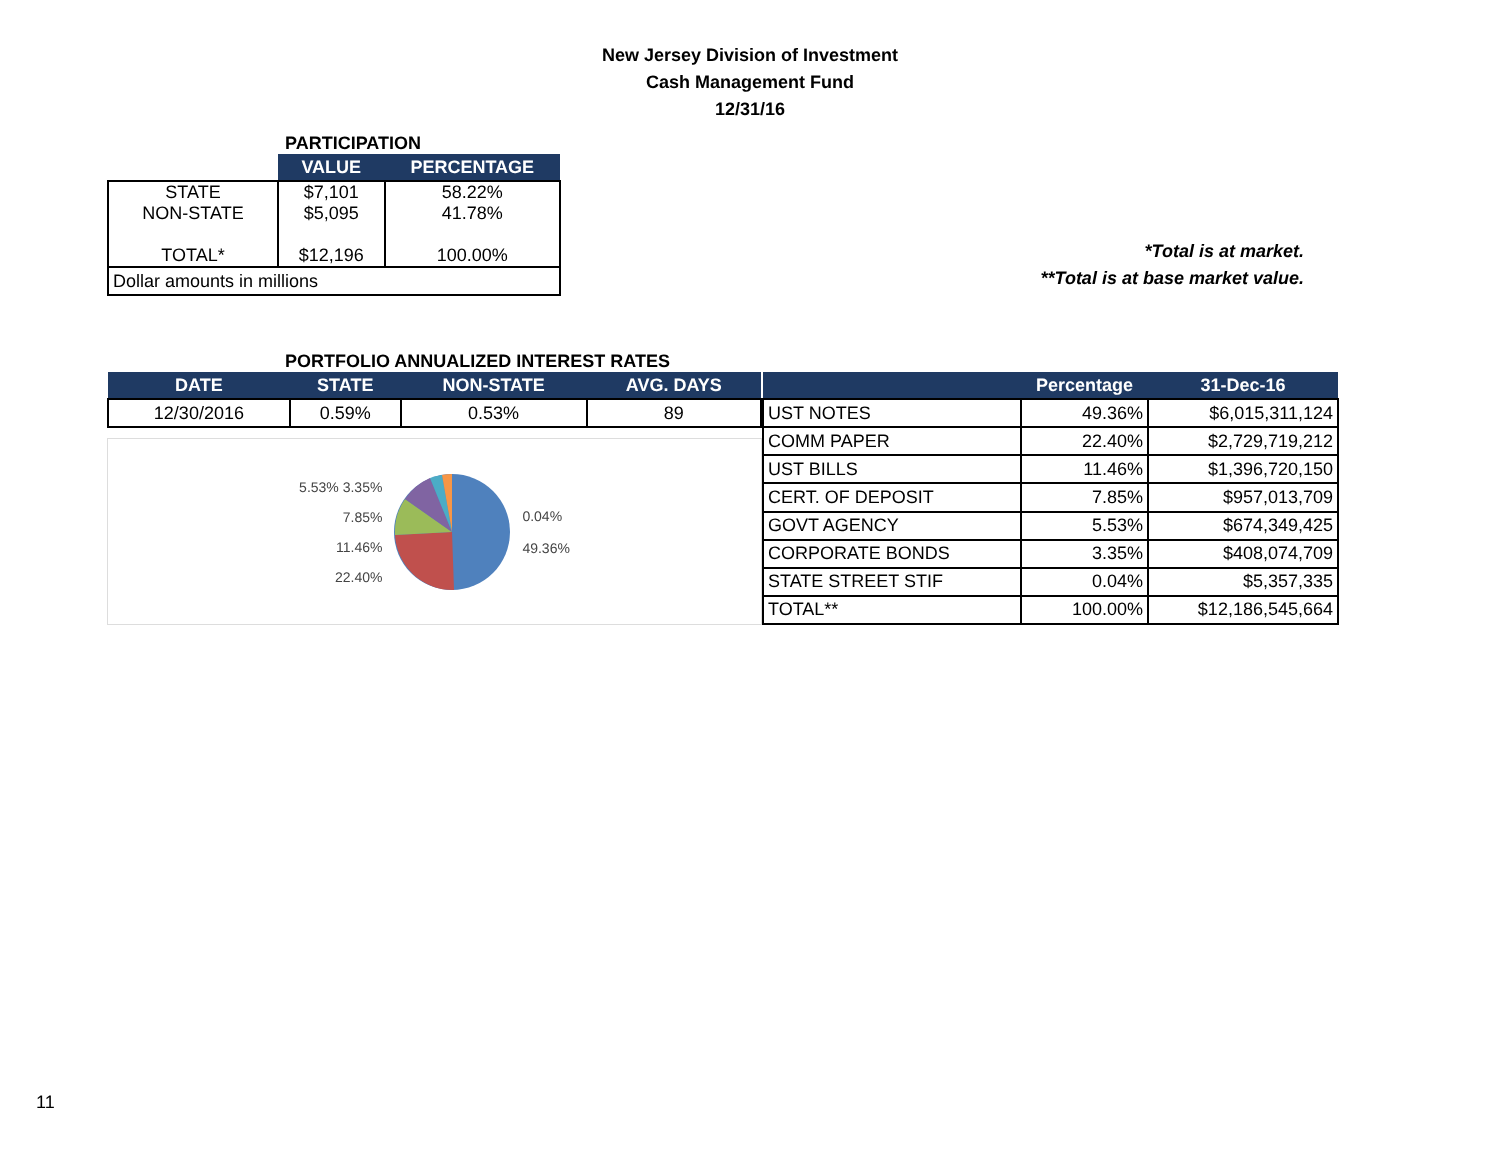New Jersey Division of Investment
Cash Management Fund
12/31/16
PARTICIPATION
| | VALUE | PERCENTAGE |
| --- | --- | --- |
| STATE NON-STATE TOTAL* | $7,101 $5,095 $12,196 | 58.22% 41.78% 100.00% |
| Dollar amounts in millions | | |
*Total is at market.
**Total is at base market value.
PORTFOLIO ANNUALIZED INTEREST RATES
| DATE | STATE | NON-STATE | AVG. DAYS |
| --- | --- | --- | --- |
| 12/30/2016 | 0.59% | 0.53% | 89 |
5.53% 3.35%
7.85%
11.46%
22.40%
0.04%
49.36%
| | Percentage | 31-Dec-16 |
| --- | --- | --- |
| UST NOTES | 49.36% | $6,015,311,124 |
| COMM PAPER | 22.40% | $2,729,719,212 |
| UST BILLS | 11.46% | $1,396,720,150 |
| CERT. OF DEPOSIT | 7.85% | $957,013,709 |
| GOVT AGENCY | 5.53% | $674,349,425 |
| CORPORATE BONDS | 3.35% | $408,074,709 |
| STATE STREET STIF | 0.04% | $5,357,335 |
| TOTAL** | 100.00% | $12,186,545,664 |
11